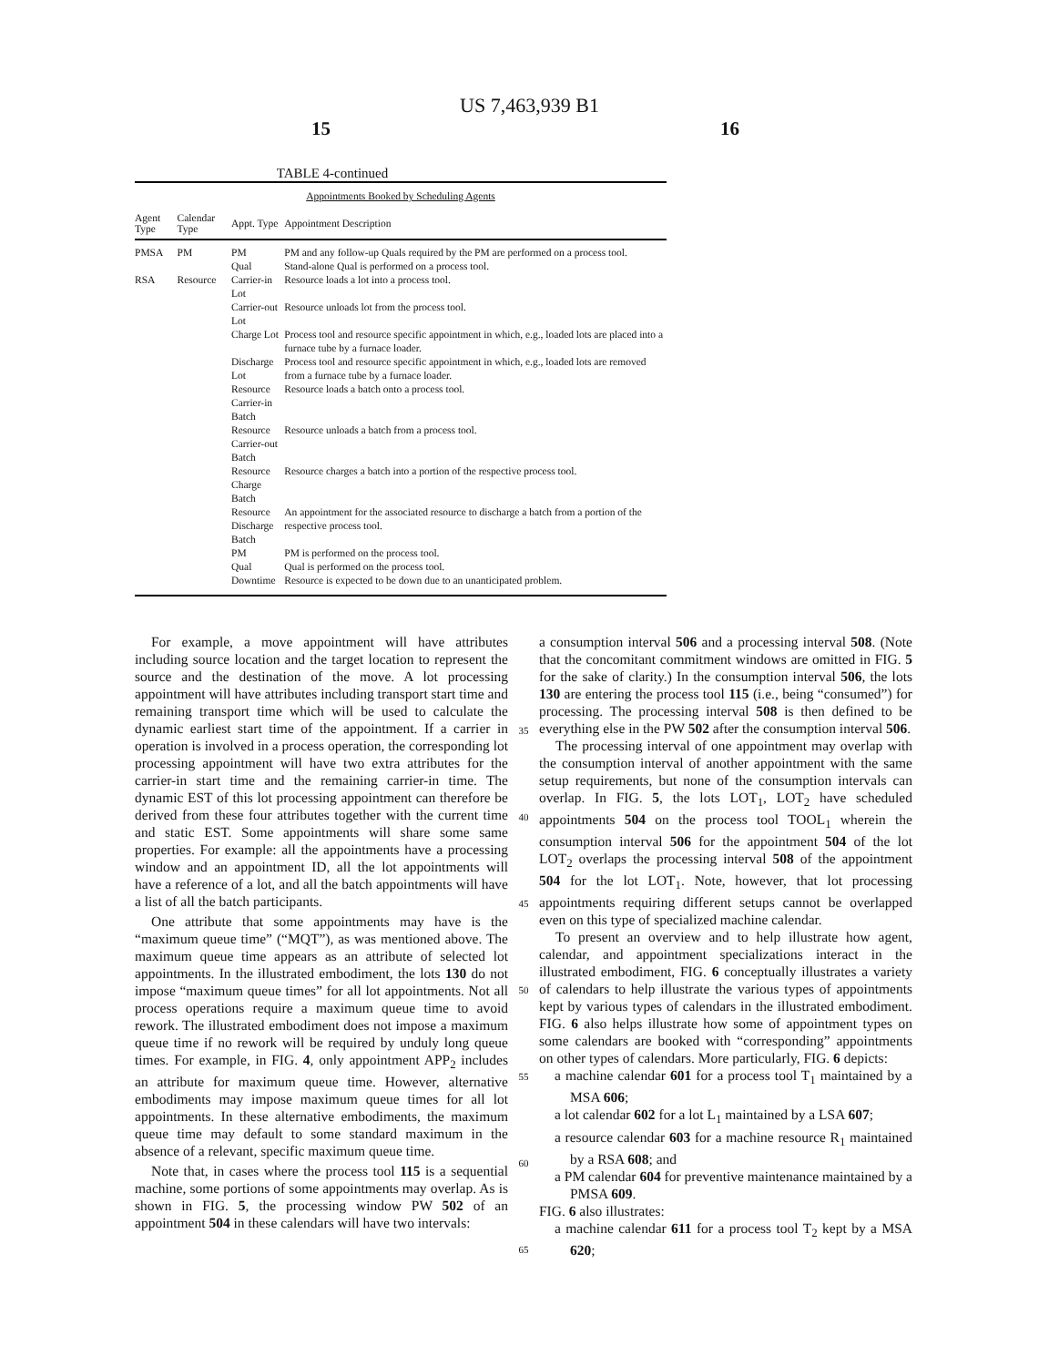US 7,463,939 B1
15 16
TABLE 4-continued
| Appointments Booked by Scheduling Agents | | | |
| --- | --- | --- | --- |
| Agent Type | Calendar Type | Appt. Type | Appointment Description |
| PMSA | PM | PM | PM and any follow-up Quals required by the PM are performed on a process tool. |
| | | Qual | Stand-alone Qual is performed on a process tool. |
| RSA | Resource | Carrier-in Lot | Resource loads a lot into a process tool. |
| | | Carrier-out Lot | Resource unloads lot from the process tool. |
| | | Charge Lot | Process tool and resource specific appointment in which, e.g., loaded lots are placed into a furnace tube by a furnace loader. |
| | | Discharge Lot | Process tool and resource specific appointment in which, e.g., loaded lots are removed from a furnace tube by a furnace loader. |
| | | Resource Carrier-in Batch | Resource loads a batch onto a process tool. |
| | | Resource Carrier-out Batch | Resource unloads a batch from a process tool. |
| | | Resource Charge Batch | Resource charges a batch into a portion of the respective process tool. |
| | | Resource Discharge Batch | An appointment for the associated resource to discharge a batch from a portion of the respective process tool. |
| | | PM | PM is performed on the process tool. |
| | | Qual | Qual is performed on the process tool. |
| | | Downtime | Resource is expected to be down due to an unanticipated problem. |
For example, a move appointment will have attributes including source location and the target location to represent the source and the destination of the move. A lot processing appointment will have attributes including transport start time and remaining transport time which will be used to calculate the dynamic earliest start time of the appointment. If a carrier in operation is involved in a process operation, the corresponding lot processing appointment will have two extra attributes for the carrier-in start time and the remaining carrier-in time. The dynamic EST of this lot processing appointment can therefore be derived from these four attributes together with the current time and static EST. Some appointments will share some same properties. For example: all the appointments have a processing window and an appointment ID, all the lot appointments will have a reference of a lot, and all the batch appointments will have a list of all the batch participants.
One attribute that some appointments may have is the “maximum queue time” (“MQT”), as was mentioned above. The maximum queue time appears as an attribute of selected lot appointments. In the illustrated embodiment, the lots 130 do not impose “maximum queue times” for all lot appointments. Not all process operations require a maximum queue time to avoid rework. The illustrated embodiment does not impose a maximum queue time if no rework will be required by unduly long queue times. For example, in FIG. 4, only appointment APP<sub>2</sub> includes an attribute for maximum queue time. However, alternative embodiments may impose maximum queue times for all lot appointments. In these alternative embodiments, the maximum queue time may default to some standard maximum in the absence of a relevant, specific maximum queue time.
Note that, in cases where the process tool 115 is a sequential machine, some portions of some appointments may overlap. As is shown in FIG. 5, the processing window PW 502 of an appointment 504 in these calendars will have two intervals:
35
40
45
50
55
60
65
a consumption interval 506 and a processing interval 508. (Note that the concomitant commitment windows are omitted in FIG. 5 for the sake of clarity.) In the consumption interval 506, the lots 130 are entering the process tool 115 (i.e., being “consumed”) for processing. The processing interval 508 is then defined to be everything else in the PW 502 after the consumption interval 506.
The processing interval of one appointment may overlap with the consumption interval of another appointment with the same setup requirements, but none of the consumption intervals can overlap. In FIG. 5, the lots LOT<sub>1</sub>, LOT<sub>2</sub> have scheduled appointments 504 on the process tool TOOL<sub>1</sub> wherein the consumption interval 506 for the appointment 504 of the lot LOT<sub>2</sub> overlaps the processing interval 508 of the appointment 504 for the lot LOT<sub>1</sub>. Note, however, that lot processing appointments requiring different setups cannot be overlapped even on this type of specialized machine calendar.
To present an overview and to help illustrate how agent, calendar, and appointment specializations interact in the illustrated embodiment, FIG. 6 conceptually illustrates a variety of calendars to help illustrate the various types of appointments kept by various types of calendars in the illustrated embodiment. FIG. 6 also helps illustrate how some of appointment types on some calendars are booked with “corresponding” appointments on other types of calendars. More particularly, FIG. 6 depicts:
a machine calendar 601 for a process tool T<sub>1</sub> maintained by a MSA 606;
a lot calendar 602 for a lot L<sub>1</sub> maintained by a LSA 607;
a resource calendar 603 for a machine resource R<sub>1</sub> maintained by a RSA 608; and
a PM calendar 604 for preventive maintenance maintained by a PMSA 609.
FIG. 6 also illustrates:
a machine calendar 611 for a process tool T<sub>2</sub> kept by a MSA 620;